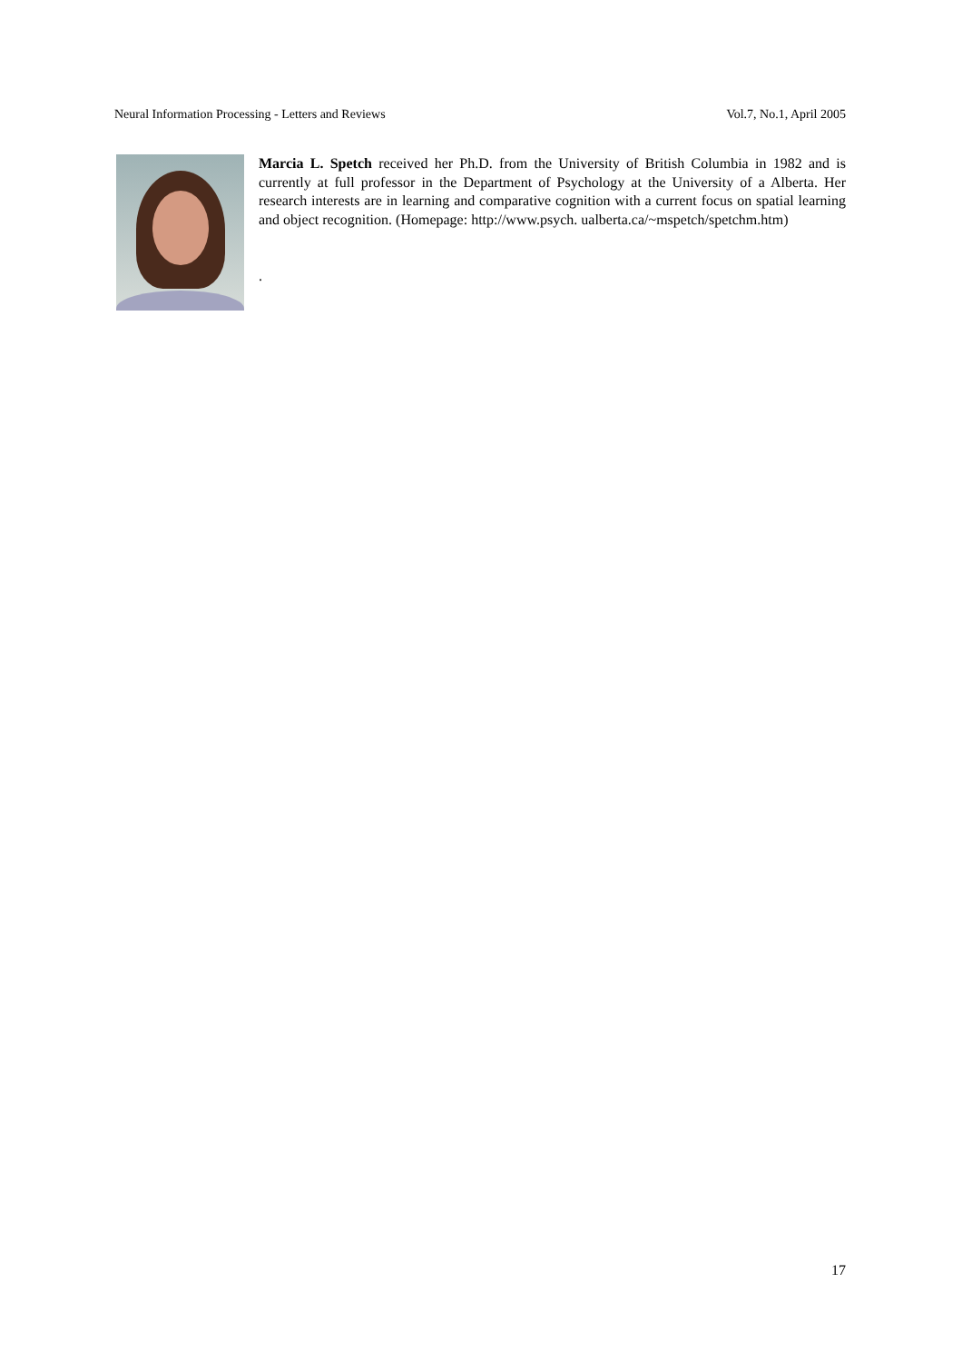Neural Information Processing - Letters and Reviews Vol.7, No.1, April 2005
Marcia L. Spetch received her Ph.D. from the University of British Columbia in 1982 and is currently at full professor in the Department of Psychology at the University of a Alberta. Her research interests are in learning and comparative cognition with a current focus on spatial learning and object recognition. (Homepage: http://www.psych. ualberta.ca/~mspetch/spetchm.htm)
.
17